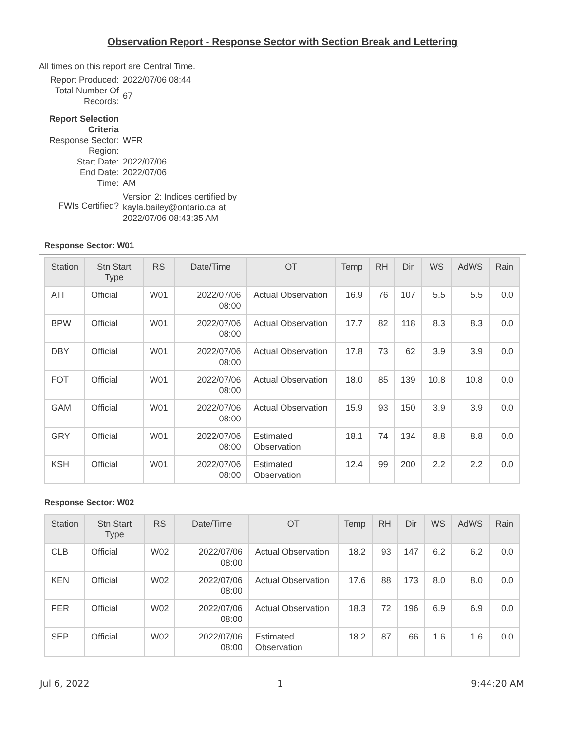Observation Report - Response Sector with Section Break and Lettering
All times on this report are Central Time.
| Report Produced: | 2022/07/06 08:44 |
| Total Number Of Records: | 67 |
| Report Selection Criteria | |
| Response Sector: | WFR |
| Region: | |
| Start Date: | 2022/07/06 |
| End Date: | 2022/07/06 |
| Time: | AM |
| FWIs Certified? | Version 2: Indices certified by kayla.bailey@ontario.ca at 2022/07/06 08:43:35 AM |
Response Sector: W01
| Station | Stn Start Type | RS | Date/Time | OT | Temp | RH | Dir | WS | AdWS | Rain |
| --- | --- | --- | --- | --- | --- | --- | --- | --- | --- | --- |
| ATI | Official | W01 | 2022/07/06 08:00 | Actual Observation | 16.9 | 76 | 107 | 5.5 | 5.5 | 0.0 |
| BPW | Official | W01 | 2022/07/06 08:00 | Actual Observation | 17.7 | 82 | 118 | 8.3 | 8.3 | 0.0 |
| DBY | Official | W01 | 2022/07/06 08:00 | Actual Observation | 17.8 | 73 | 62 | 3.9 | 3.9 | 0.0 |
| FOT | Official | W01 | 2022/07/06 08:00 | Actual Observation | 18.0 | 85 | 139 | 10.8 | 10.8 | 0.0 |
| GAM | Official | W01 | 2022/07/06 08:00 | Actual Observation | 15.9 | 93 | 150 | 3.9 | 3.9 | 0.0 |
| GRY | Official | W01 | 2022/07/06 08:00 | Estimated Observation | 18.1 | 74 | 134 | 8.8 | 8.8 | 0.0 |
| KSH | Official | W01 | 2022/07/06 08:00 | Estimated Observation | 12.4 | 99 | 200 | 2.2 | 2.2 | 0.0 |
Response Sector: W02
| Station | Stn Start Type | RS | Date/Time | OT | Temp | RH | Dir | WS | AdWS | Rain |
| --- | --- | --- | --- | --- | --- | --- | --- | --- | --- | --- |
| CLB | Official | W02 | 2022/07/06 08:00 | Actual Observation | 18.2 | 93 | 147 | 6.2 | 6.2 | 0.0 |
| KEN | Official | W02 | 2022/07/06 08:00 | Actual Observation | 17.6 | 88 | 173 | 8.0 | 8.0 | 0.0 |
| PER | Official | W02 | 2022/07/06 08:00 | Actual Observation | 18.3 | 72 | 196 | 6.9 | 6.9 | 0.0 |
| SEP | Official | W02 | 2022/07/06 08:00 | Estimated Observation | 18.2 | 87 | 66 | 1.6 | 1.6 | 0.0 |
Jul 6, 2022 1 9:44:20 AM